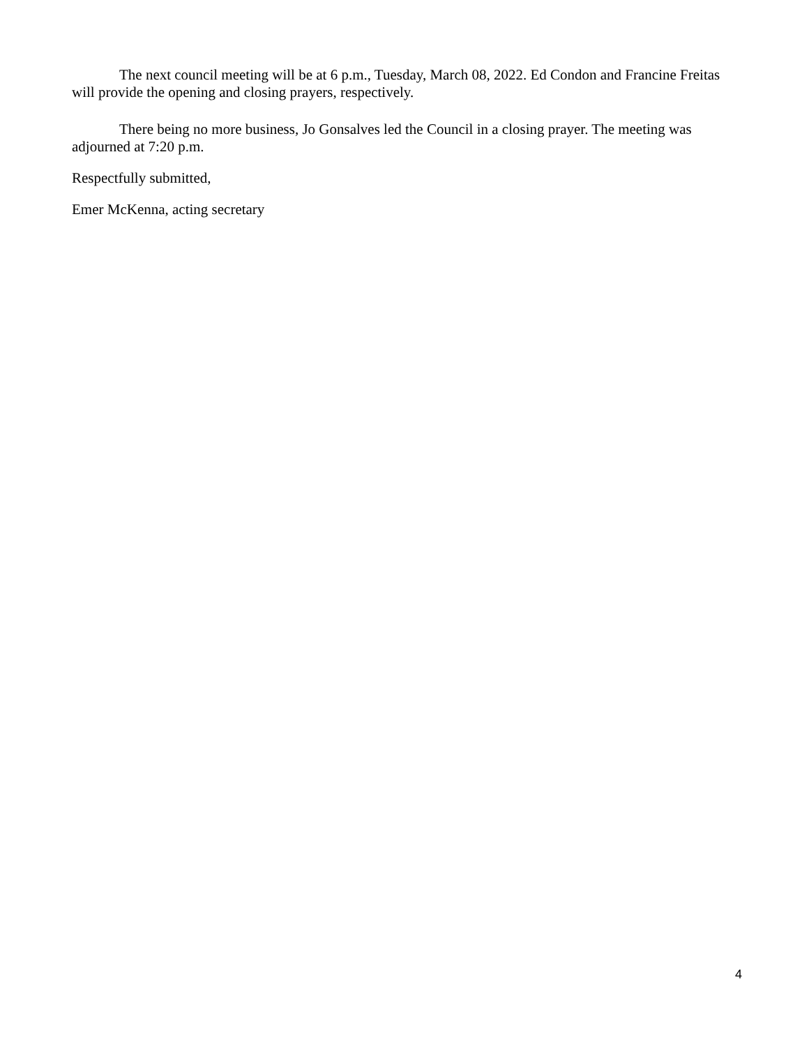The next council meeting will be at 6 p.m., Tuesday, March 08, 2022. Ed Condon and Francine Freitas will provide the opening and closing prayers, respectively.
There being no more business, Jo Gonsalves led the Council in a closing prayer. The meeting was adjourned at 7:20 p.m.
Respectfully submitted,
Emer McKenna, acting secretary
4